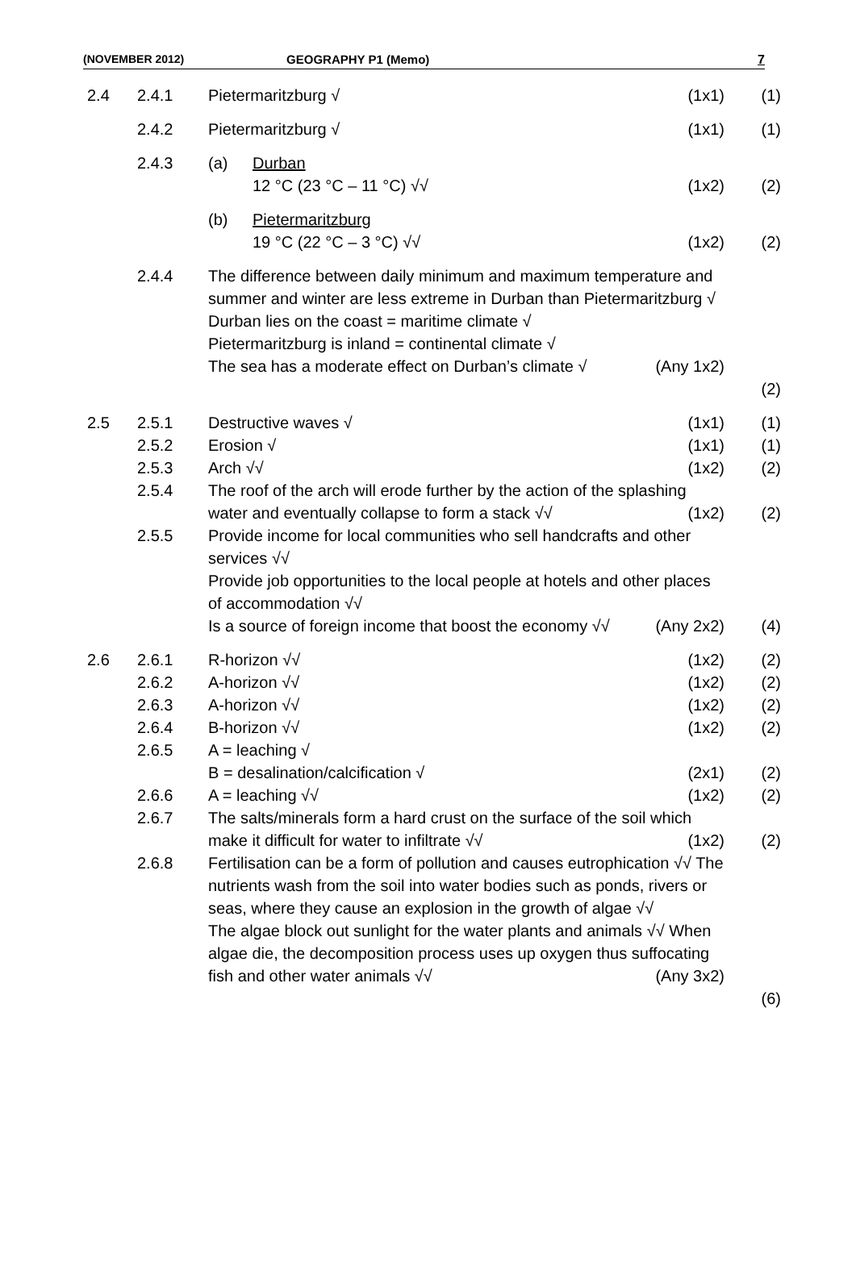(NOVEMBER 2012) GEOGRAPHY P1 (Memo) 7
| 2.4 | 2.4.1 | Pietermaritzburg √ | (1x1) | (1) |
| | 2.4.2 | Pietermaritzburg √ | (1x1) | (1) |
| | 2.4.3 | (a) Durban 12 °C (23 °C – 11 °C) √√ | (1x2) | (2) |
| | | (b) Pietermaritzburg 19 °C (22 °C – 3 °C) √√ | (1x2) | (2) |
| | 2.4.4 | The difference between daily minimum and maximum temperature and summer and winter are less extreme in Durban than Pietermaritzburg √ Durban lies on the coast = maritime climate √ Pietermaritzburg is inland = continental climate √ The sea has a moderate effect on Durban’s climate √ (Any 1x2) | | (2) |
| 2.5 | 2.5.1 | Destructive waves √ | (1x1) | (1) |
| | 2.5.2 | Erosion √ | (1x1) | (1) |
| | 2.5.3 | Arch √√ | (1x2) | (2) |
| | 2.5.4 | The roof of the arch will erode further by the action of the splashing water and eventually collapse to form a stack √√ (1x2) | | (2) |
| | 2.5.5 | Provide income for local communities who sell handcrafts and other services √√ Provide job opportunities to the local people at hotels and other places of accommodation √√ Is a source of foreign income that boost the economy √√ (Any 2x2) | | (4) |
| 2.6 | 2.6.1 | R-horizon √√ | (1x2) | (2) |
| | 2.6.2 | A-horizon √√ | (1x2) | (2) |
| | 2.6.3 | A-horizon √√ | (1x2) | (2) |
| | 2.6.4 | B-horizon √√ | (1x2) | (2) |
| | 2.6.5 | A = leaching √ B = desalination/calcification √ | (2x1) | (2) |
| | 2.6.6 | A = leaching √√ | (1x2) | (2) |
| | 2.6.7 | The salts/minerals form a hard crust on the surface of the soil which make it difficult for water to infiltrate √√ (1x2) | | (2) |
| | 2.6.8 | Fertilisation can be a form of pollution and causes eutrophication √√ The nutrients wash from the soil into water bodies such as ponds, rivers or seas, where they cause an explosion in the growth of algae √√ The algae block out sunlight for the water plants and animals √√ When algae die, the decomposition process uses up oxygen thus suffocating fish and other water animals √√ (Any 3x2) | | (6) |